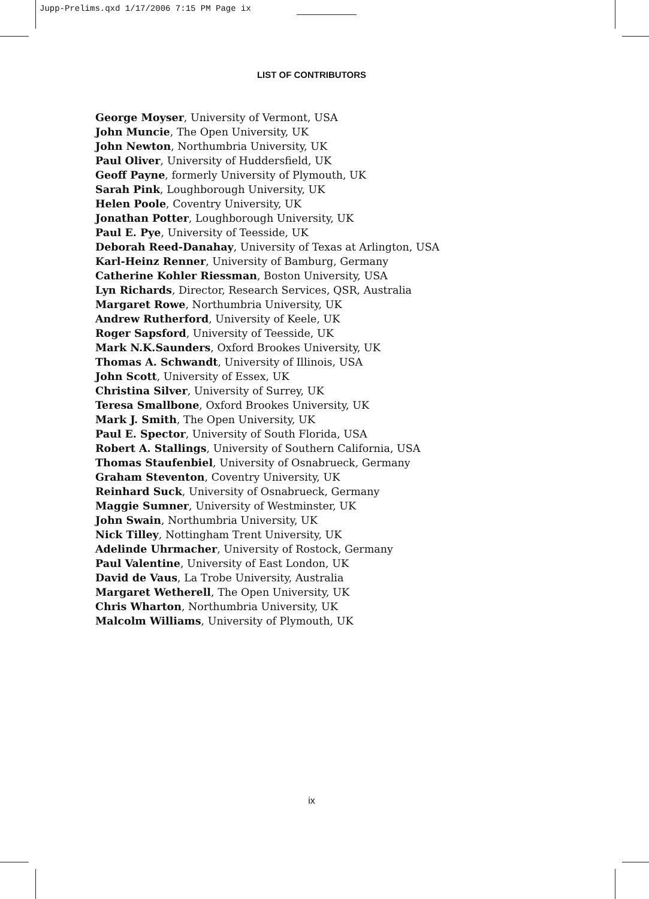Jupp-Prelims.qxd 1/17/2006 7:15 PM Page ix
LIST OF CONTRIBUTORS
George Moyser, University of Vermont, USA
John Muncie, The Open University, UK
John Newton, Northumbria University, UK
Paul Oliver, University of Huddersfield, UK
Geoff Payne, formerly University of Plymouth, UK
Sarah Pink, Loughborough University, UK
Helen Poole, Coventry University, UK
Jonathan Potter, Loughborough University, UK
Paul E. Pye, University of Teesside, UK
Deborah Reed-Danahay, University of Texas at Arlington, USA
Karl-Heinz Renner, University of Bamburg, Germany
Catherine Kohler Riessman, Boston University, USA
Lyn Richards, Director, Research Services, QSR, Australia
Margaret Rowe, Northumbria University, UK
Andrew Rutherford, University of Keele, UK
Roger Sapsford, University of Teesside, UK
Mark N.K.Saunders, Oxford Brookes University, UK
Thomas A. Schwandt, University of Illinois, USA
John Scott, University of Essex, UK
Christina Silver, University of Surrey, UK
Teresa Smallbone, Oxford Brookes University, UK
Mark J. Smith, The Open University, UK
Paul E. Spector, University of South Florida, USA
Robert A. Stallings, University of Southern California, USA
Thomas Staufenbiel, University of Osnabrueck, Germany
Graham Steventon, Coventry University, UK
Reinhard Suck, University of Osnabrueck, Germany
Maggie Sumner, University of Westminster, UK
John Swain, Northumbria University, UK
Nick Tilley, Nottingham Trent University, UK
Adelinde Uhrmacher, University of Rostock, Germany
Paul Valentine, University of East London, UK
David de Vaus, La Trobe University, Australia
Margaret Wetherell, The Open University, UK
Chris Wharton, Northumbria University, UK
Malcolm Williams, University of Plymouth, UK
ix